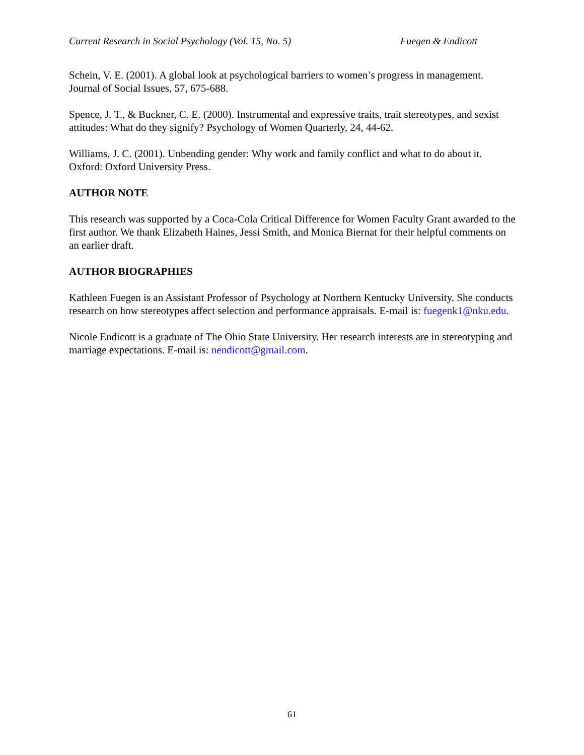Current Research in Social Psychology (Vol. 15, No. 5) Fuegen & Endicott
Schein, V. E. (2001). A global look at psychological barriers to women’s progress in management. Journal of Social Issues, 57, 675-688.
Spence, J. T., & Buckner, C. E. (2000). Instrumental and expressive traits, trait stereotypes, and sexist attitudes: What do they signify? Psychology of Women Quarterly, 24, 44-62.
Williams, J. C. (2001). Unbending gender: Why work and family conflict and what to do about it. Oxford: Oxford University Press.
AUTHOR NOTE
This research was supported by a Coca-Cola Critical Difference for Women Faculty Grant awarded to the first author. We thank Elizabeth Haines, Jessi Smith, and Monica Biernat for their helpful comments on an earlier draft.
AUTHOR BIOGRAPHIES
Kathleen Fuegen is an Assistant Professor of Psychology at Northern Kentucky University. She conducts research on how stereotypes affect selection and performance appraisals. E-mail is: fuegenk1@nku.edu.
Nicole Endicott is a graduate of The Ohio State University. Her research interests are in stereotyping and marriage expectations. E-mail is: nendicott@gmail.com.
61